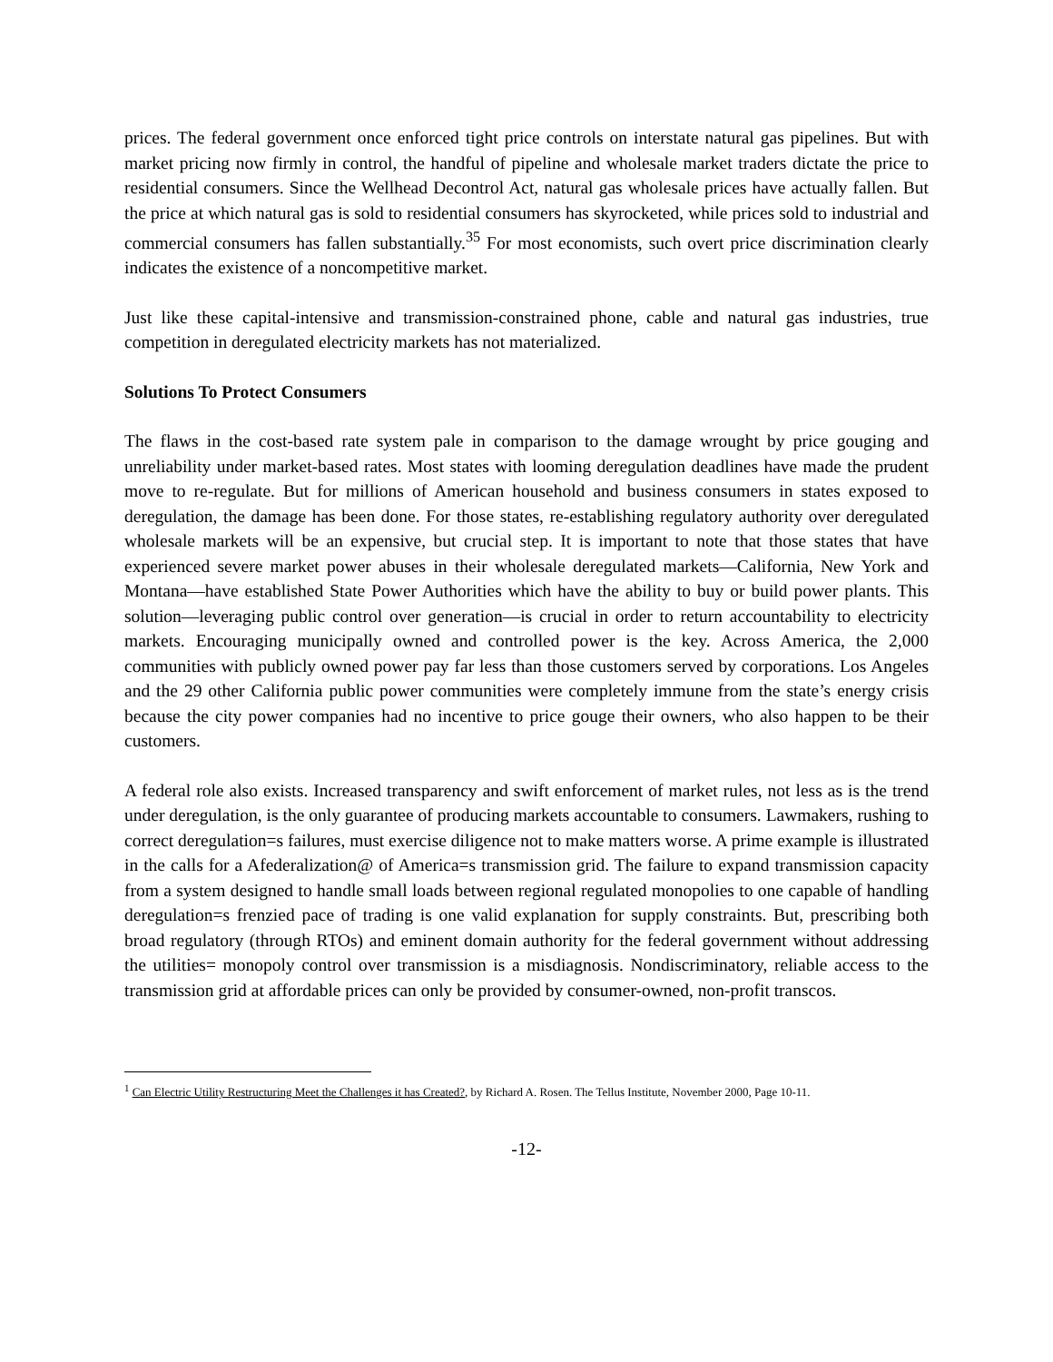prices. The federal government once enforced tight price controls on interstate natural gas pipelines. But with market pricing now firmly in control, the handful of pipeline and wholesale market traders dictate the price to residential consumers. Since the Wellhead Decontrol Act, natural gas wholesale prices have actually fallen. But the price at which natural gas is sold to residential consumers has skyrocketed, while prices sold to industrial and commercial consumers has fallen substantially.<sup>35</sup> For most economists, such overt price discrimination clearly indicates the existence of a noncompetitive market.
Just like these capital-intensive and transmission-constrained phone, cable and natural gas industries, true competition in deregulated electricity markets has not materialized.
Solutions To Protect Consumers
The flaws in the cost-based rate system pale in comparison to the damage wrought by price gouging and unreliability under market-based rates. Most states with looming deregulation deadlines have made the prudent move to re-regulate. But for millions of American household and business consumers in states exposed to deregulation, the damage has been done. For those states, re-establishing regulatory authority over deregulated wholesale markets will be an expensive, but crucial step. It is important to note that those states that have experienced severe market power abuses in their wholesale deregulated markets—California, New York and Montana—have established State Power Authorities which have the ability to buy or build power plants. This solution—leveraging public control over generation—is crucial in order to return accountability to electricity markets. Encouraging municipally owned and controlled power is the key. Across America, the 2,000 communities with publicly owned power pay far less than those customers served by corporations. Los Angeles and the 29 other California public power communities were completely immune from the state’s energy crisis because the city power companies had no incentive to price gouge their owners, who also happen to be their customers.
A federal role also exists. Increased transparency and swift enforcement of market rules, not less as is the trend under deregulation, is the only guarantee of producing markets accountable to consumers. Lawmakers, rushing to correct deregulation=s failures, must exercise diligence not to make matters worse. A prime example is illustrated in the calls for a Afederalization@ of America=s transmission grid. The failure to expand transmission capacity from a system designed to handle small loads between regional regulated monopolies to one capable of handling deregulation=s frenzied pace of trading is one valid explanation for supply constraints. But, prescribing both broad regulatory (through RTOs) and eminent domain authority for the federal government without addressing the utilities= monopoly control over transmission is a misdiagnosis. Nondiscriminatory, reliable access to the transmission grid at affordable prices can only be provided by consumer-owned, non-profit transcos.
<sup>1</sup> Can Electric Utility Restructuring Meet the Challenges it has Created?, by Richard A. Rosen. The Tellus Institute, November 2000, Page 10-11.
-12-